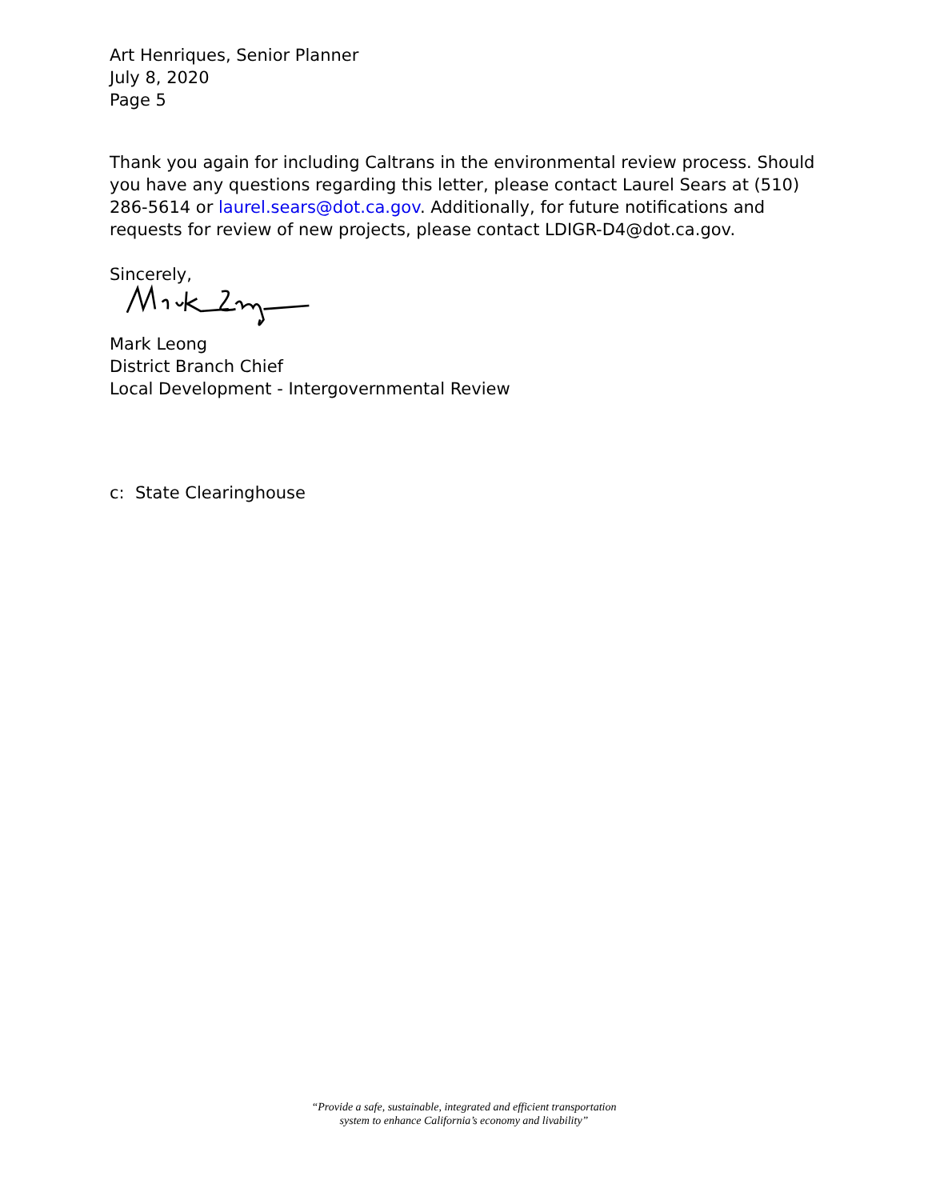Art Henriques, Senior Planner
July 8, 2020
Page 5
Thank you again for including Caltrans in the environmental review process. Should you have any questions regarding this letter, please contact Laurel Sears at (510) 286-5614 or laurel.sears@dot.ca.gov. Additionally, for future notifications and requests for review of new projects, please contact LDIGR-D4@dot.ca.gov.
Sincerely,
Mark Leong
District Branch Chief
Local Development - Intergovernmental Review
c: State Clearinghouse
“Provide a safe, sustainable, integrated and efficient transportation
system to enhance California’s economy and livability”